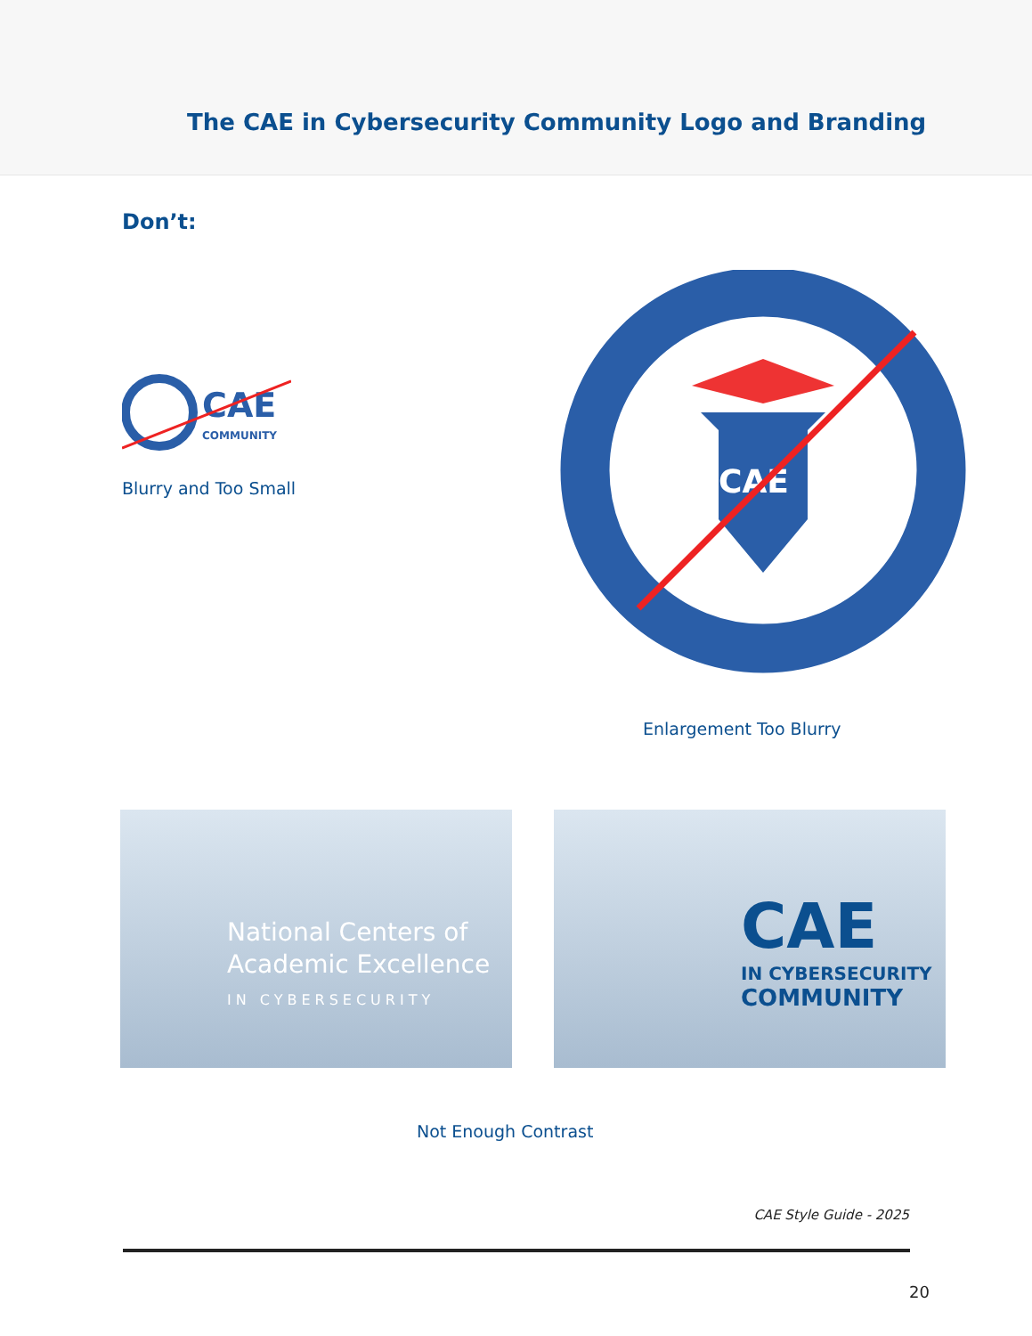The CAE in Cybersecurity Community Logo and Branding
Don’t:
CAE
COMMUNITY
Blurry and Too Small
CAE
Enlargement Too Blurry
National Centers of
Academic Excellence
IN CYBERSECURITY
CAE
IN CYBERSECURITY
COMMUNITY
Not Enough Contrast
CAE Style Guide - 2025
20